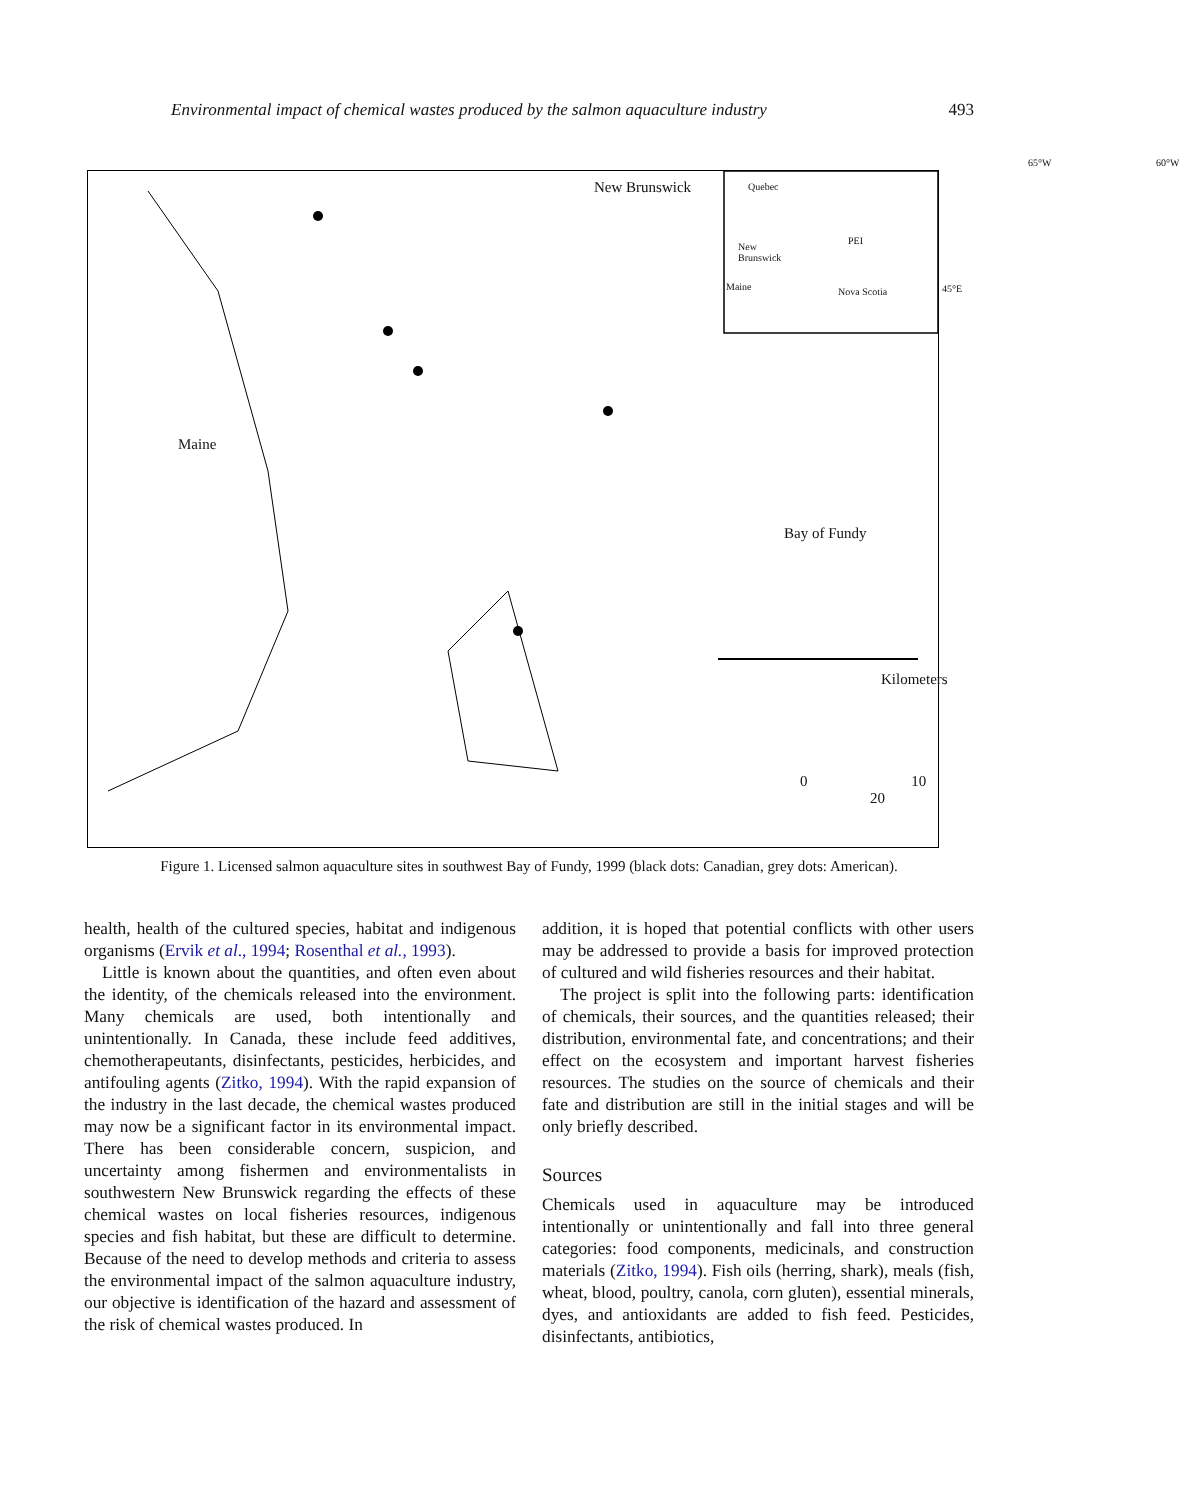Environmental impact of chemical wastes produced by the salmon aquaculture industry 493
New Brunswick
Maine
Bay of Fundy
0 10 20
Kilometers
65°W 60°W
Quebec
New
Brunswick
PEI
Maine Nova Scotia 45°E
Figure 1. Licensed salmon aquaculture sites in southwest Bay of Fundy, 1999 (black dots: Canadian, grey dots: American).
health, health of the cultured species, habitat and indigenous organisms (Ervik et al., 1994; Rosenthal et al., 1993).
Little is known about the quantities, and often even about the identity, of the chemicals released into the environment. Many chemicals are used, both intentionally and unintentionally. In Canada, these include feed additives, chemotherapeutants, disinfectants, pesticides, herbicides, and antifouling agents (Zitko, 1994). With the rapid expansion of the industry in the last decade, the chemical wastes produced may now be a significant factor in its environmental impact. There has been considerable concern, suspicion, and uncertainty among fishermen and environmentalists in southwestern New Brunswick regarding the effects of these chemical wastes on local fisheries resources, indigenous species and fish habitat, but these are difficult to determine. Because of the need to develop methods and criteria to assess the environmental impact of the salmon aquaculture industry, our objective is identification of the hazard and assessment of the risk of chemical wastes produced. In
addition, it is hoped that potential conflicts with other users may be addressed to provide a basis for improved protection of cultured and wild fisheries resources and their habitat.
The project is split into the following parts: identification of chemicals, their sources, and the quantities released; their distribution, environmental fate, and concentrations; and their effect on the ecosystem and important harvest fisheries resources. The studies on the source of chemicals and their fate and distribution are still in the initial stages and will be only briefly described.
Sources
Chemicals used in aquaculture may be introduced intentionally or unintentionally and fall into three general categories: food components, medicinals, and construction materials (Zitko, 1994). Fish oils (herring, shark), meals (fish, wheat, blood, poultry, canola, corn gluten), essential minerals, dyes, and antioxidants are added to fish feed. Pesticides, disinfectants, antibiotics,